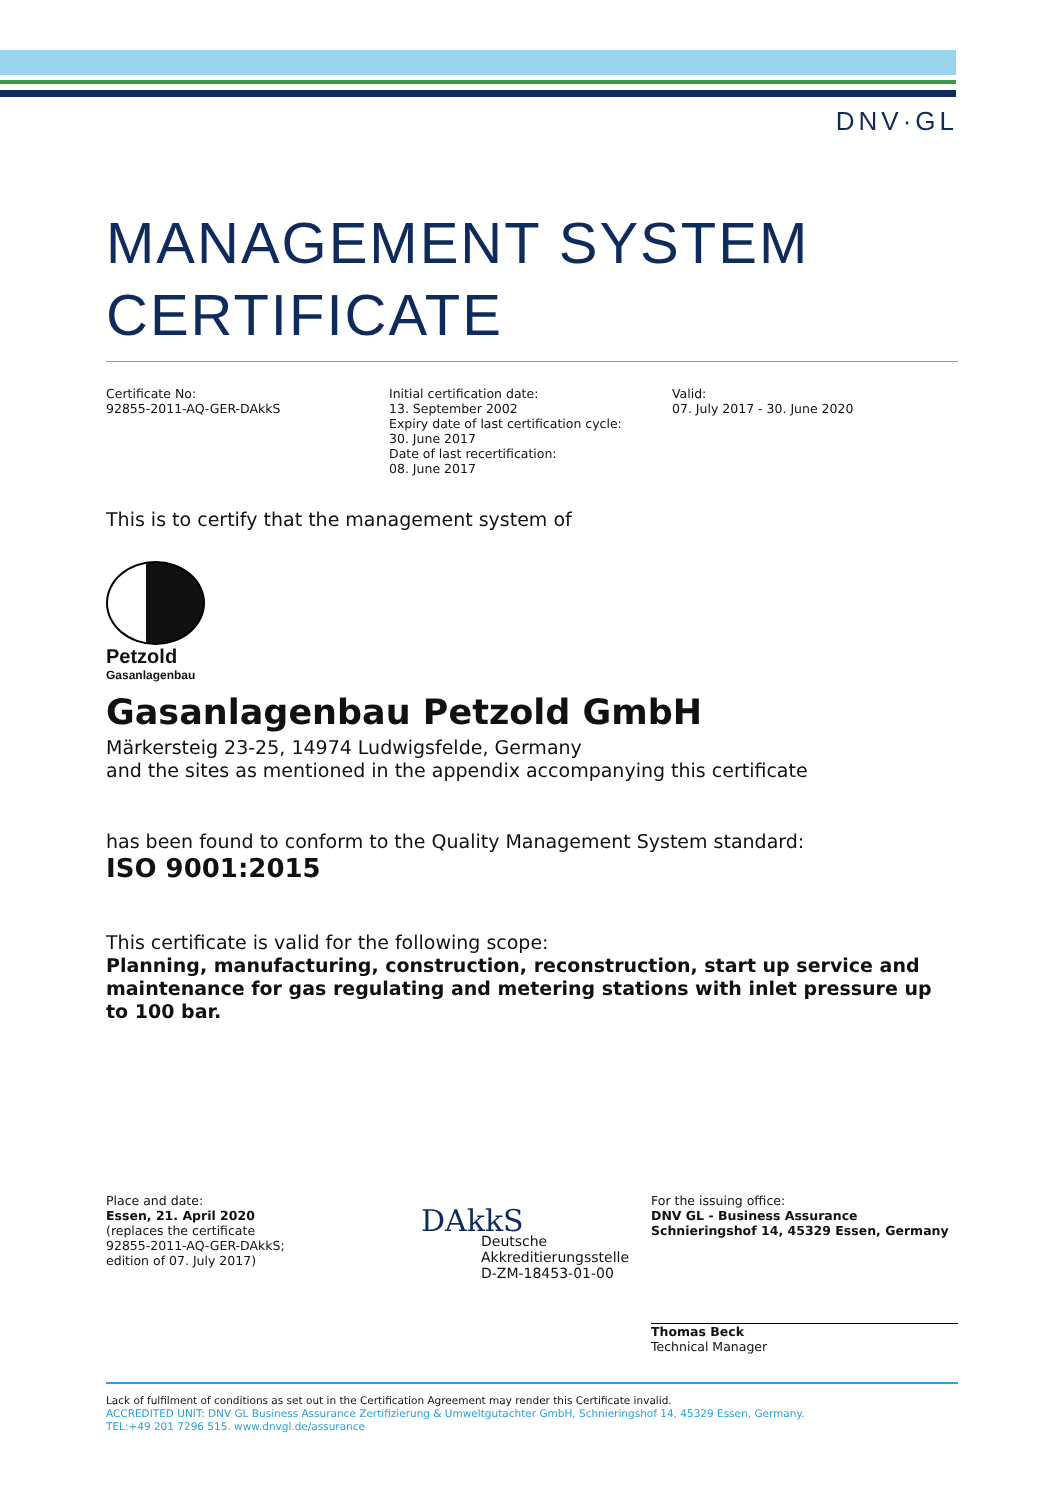DNV·GL
MANAGEMENT SYSTEM
CERTIFICATE
Certificate No:
92855-2011-AQ-GER-DAkkS
Initial certification date:
13. September 2002
Expiry date of last certification cycle:
30. June 2017
Date of last recertification:
08. June 2017
Valid:
07. July 2017 - 30. June 2020
This is to certify that the management system of
Petzold
Gasanlagenbau
Gasanlagenbau Petzold GmbH
Märkersteig 23-25, 14974 Ludwigsfelde, Germany
and the sites as mentioned in the appendix accompanying this certificate
has been found to conform to the Quality Management System standard:
ISO 9001:2015
This certificate is valid for the following scope:
Planning, manufacturing, construction, reconstruction, start up service and maintenance for gas regulating and metering stations with inlet pressure up to 100 bar.
Place and date:
Essen, 21. April 2020
(replaces the certificate
92855-2011-AQ-GER-DAkkS;
edition of 07. July 2017)
DAkkS
Deutsche
Akkreditierungsstelle
D-ZM-18453-01-00
For the issuing office:
DNV GL - Business Assurance
Schnieringshof 14, 45329 Essen, Germany
Thomas Beck
Technical Manager
Lack of fulfilment of conditions as set out in the Certification Agreement may render this Certificate invalid.
ACCREDITED UNIT: DNV GL Business Assurance Zertifizierung & Umweltgutachter GmbH, Schnieringshof 14, 45329 Essen, Germany.
TEL:+49 201 7296 515. www.dnvgl.de/assurance